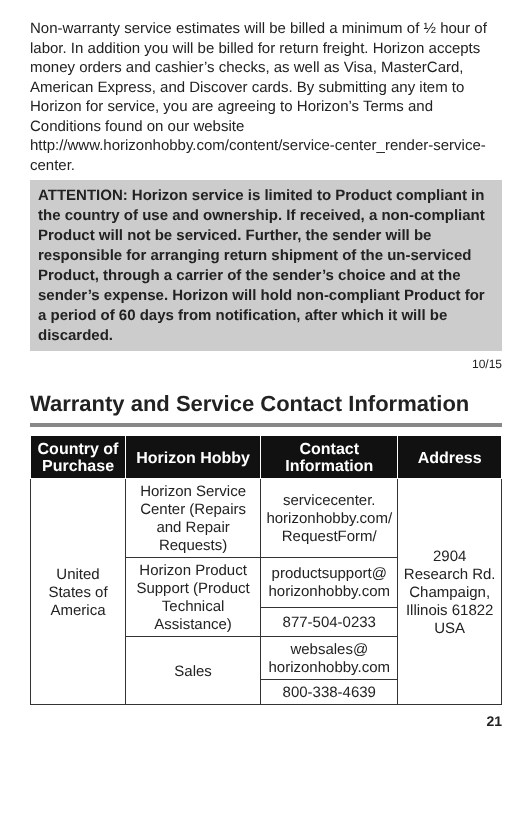Non-warranty service estimates will be billed a minimum of ½ hour of labor. In addition you will be billed for return freight. Horizon accepts money orders and cashier’s checks, as well as Visa, MasterCard, American Express, and Discover cards. By submitting any item to Horizon for service, you are agreeing to Horizon’s Terms and Conditions found on our website http://www.horizonhobby.com/content/service-center_render-service-center.
ATTENTION: Horizon service is limited to Product compliant in the country of use and ownership. If received, a non-compliant Product will not be serviced. Further, the sender will be responsible for arranging return shipment of the un-serviced Product, through a carrier of the sender’s choice and at the sender’s expense. Horizon will hold non-compliant Product for a period of 60 days from notification, after which it will be discarded.
10/15
Warranty and Service Contact Information
| Country of Purchase | Horizon Hobby | Contact Information | Address |
| --- | --- | --- | --- |
| United States of America | Horizon Service Center (Repairs and Repair Requests) | servicecenter. horizonhobby.com/ RequestForm/ | 2904 Research Rd. Champaign, Illinois 61822 USA |
| | Horizon Product Support (Product Technical Assistance) | productsupport@ horizonhobby.com | |
| | | 877-504-0233 | |
| | Sales | websales@ horizonhobby.com | |
| | | 800-338-4639 | |
21